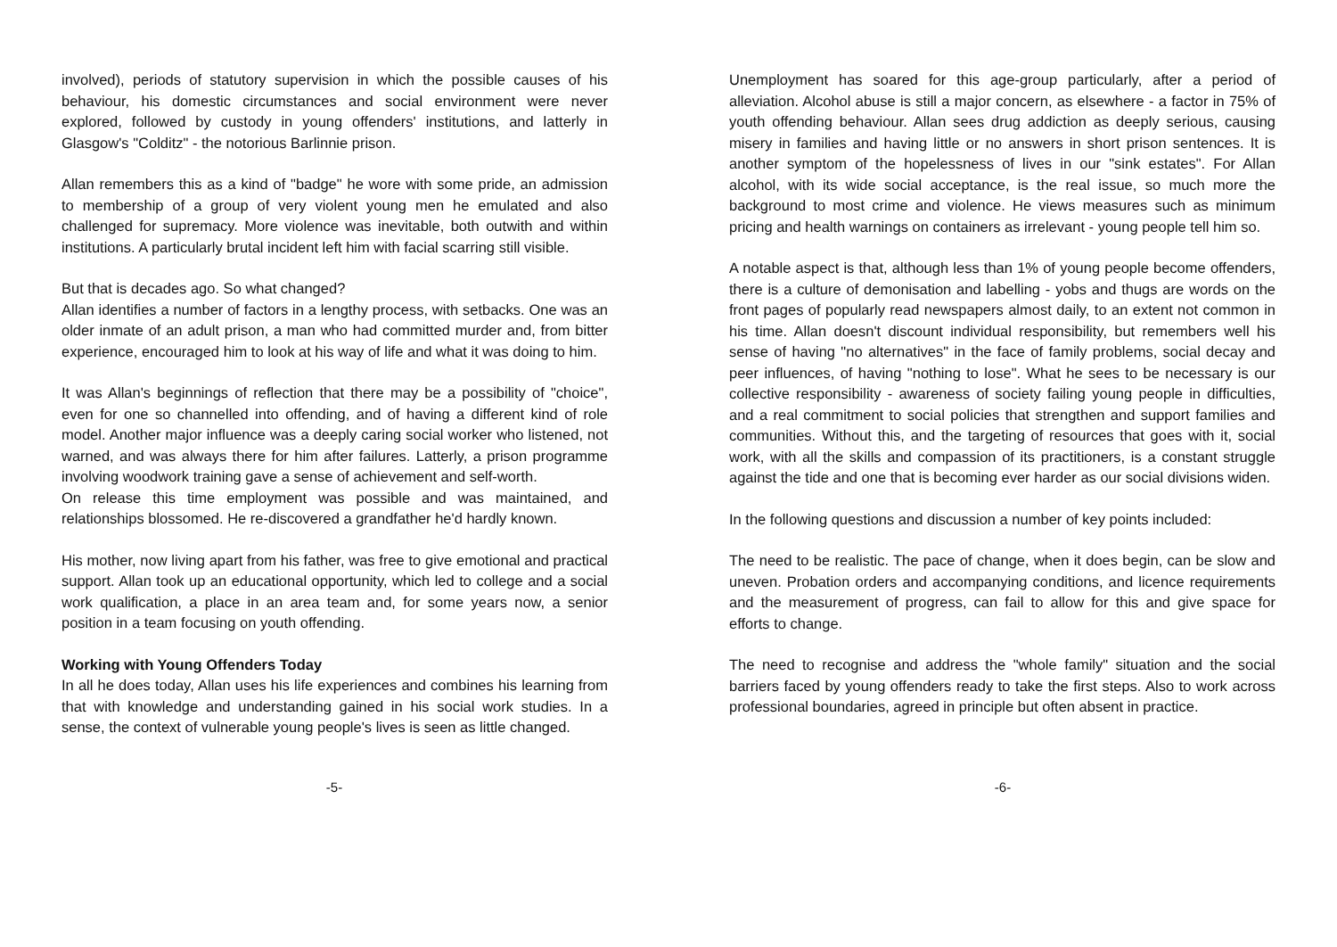involved), periods of statutory supervision in which the possible causes of his behaviour, his domestic circumstances and social environment were never explored, followed by custody in young offenders' institutions, and latterly in Glasgow's "Colditz" - the notorious Barlinnie prison.
Allan remembers this as a kind of "badge" he wore with some pride, an admission to membership of a group of very violent young men he emulated and also challenged for supremacy. More violence was inevitable, both outwith and within institutions. A particularly brutal incident left him with facial scarring still visible.
But that is decades ago. So what changed?
Allan identifies a number of factors in a lengthy process, with setbacks. One was an older inmate of an adult prison, a man who had committed murder and, from bitter experience, encouraged him to look at his way of life and what it was doing to him.
It was Allan's beginnings of reflection that there may be a possibility of "choice", even for one so channelled into offending, and of having a different kind of role model. Another major influence was a deeply caring social worker who listened, not warned, and was always there for him after failures. Latterly, a prison programme involving woodwork training gave a sense of achievement and self-worth.
On release this time employment was possible and was maintained, and relationships blossomed. He re-discovered a grandfather he'd hardly known.
His mother, now living apart from his father, was free to give emotional and practical support. Allan took up an educational opportunity, which led to college and a social work qualification, a place in an area team and, for some years now, a senior position in a team focusing on youth offending.
Working with Young Offenders Today
In all he does today, Allan uses his life experiences and combines his learning from that with knowledge and understanding gained in his social work studies. In a sense, the context of vulnerable young people's lives is seen as little changed.
Unemployment has soared for this age-group particularly, after a period of alleviation. Alcohol abuse is still a major concern, as elsewhere - a factor in 75% of youth offending behaviour. Allan sees drug addiction as deeply serious, causing misery in families and having little or no answers in short prison sentences. It is another symptom of the hopelessness of lives in our "sink estates". For Allan alcohol, with its wide social acceptance, is the real issue, so much more the background to most crime and violence. He views measures such as minimum pricing and health warnings on containers as irrelevant - young people tell him so.
A notable aspect is that, although less than 1% of young people become offenders, there is a culture of demonisation and labelling - yobs and thugs are words on the front pages of popularly read newspapers almost daily, to an extent not common in his time. Allan doesn't discount individual responsibility, but remembers well his sense of having "no alternatives" in the face of family problems, social decay and peer influences, of having "nothing to lose". What he sees to be necessary is our collective responsibility - awareness of society failing young people in difficulties, and a real commitment to social policies that strengthen and support families and communities. Without this, and the targeting of resources that goes with it, social work, with all the skills and compassion of its practitioners, is a constant struggle against the tide and one that is becoming ever harder as our social divisions widen.
In the following questions and discussion a number of key points included:
The need to be realistic. The pace of change, when it does begin, can be slow and uneven. Probation orders and accompanying conditions, and licence requirements and the measurement of progress, can fail to allow for this and give space for efforts to change.
The need to recognise and address the "whole family" situation and the social barriers faced by young offenders ready to take the first steps. Also to work across professional boundaries, agreed in principle but often absent in practice.
-5- -6-